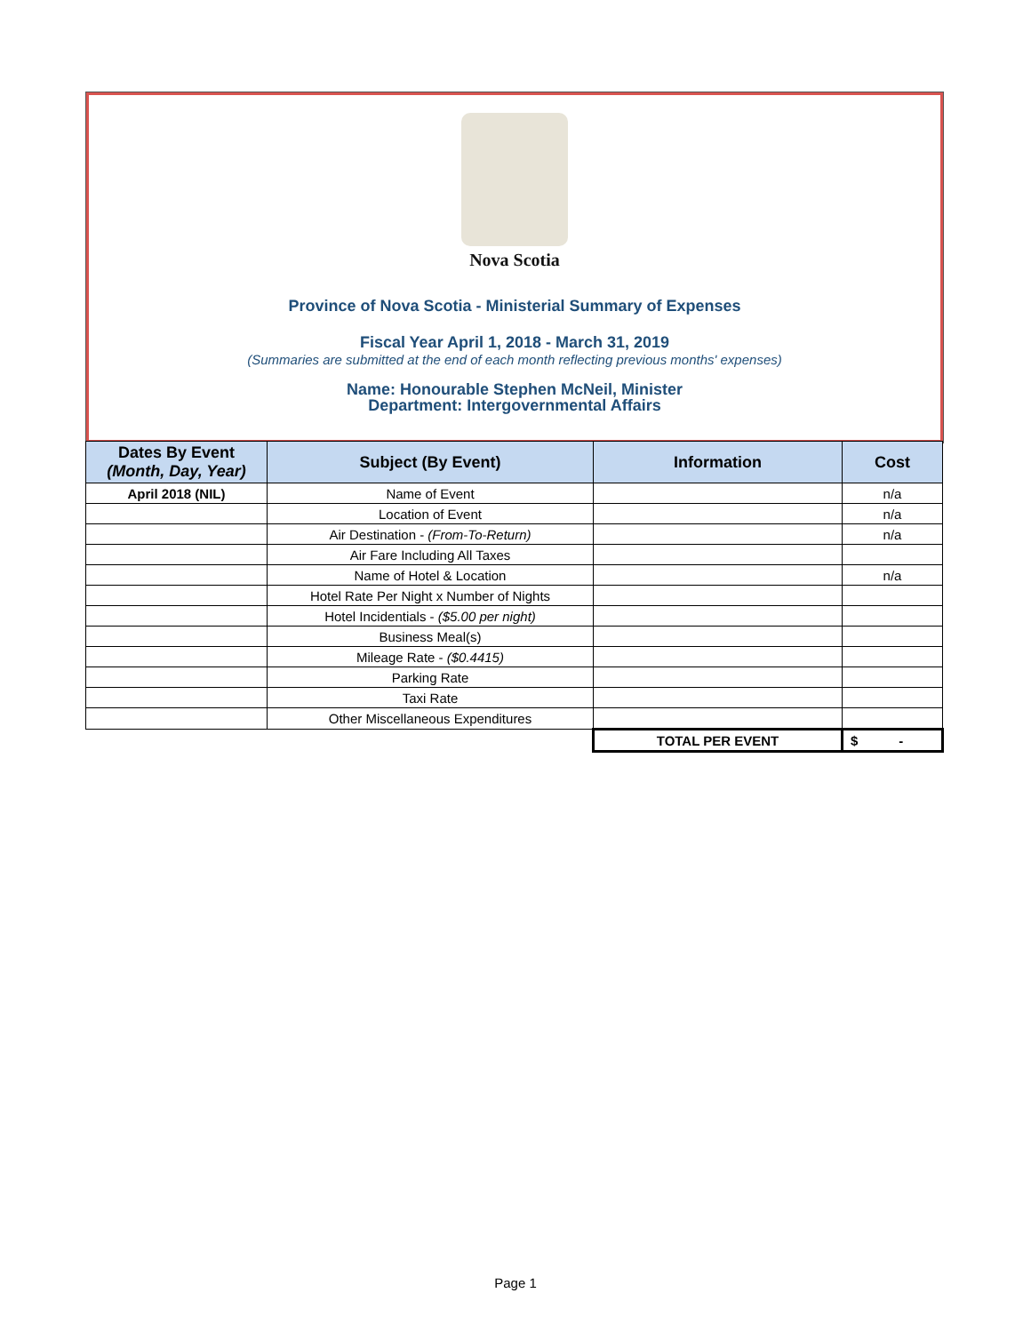Nova Scotia
Province of Nova Scotia - Ministerial Summary of Expenses
Fiscal Year April 1, 2018 - March 31, 2019
(Summaries are submitted at the end of each month reflecting previous months' expenses)
Name: Honourable Stephen McNeil, Minister
Department: Intergovernmental Affairs
| Dates By Event (Month, Day, Year) | Subject (By Event) | Information | Cost |
| --- | --- | --- | --- |
| April 2018 (NIL) | Name of Event | | n/a |
| | Location of Event | | n/a |
| | Air Destination - (From-To-Return) | | n/a |
| | Air Fare Including All Taxes | | |
| | Name of Hotel & Location | | n/a |
| | Hotel Rate Per Night x Number of Nights | | |
| | Hotel Incidentials - ($5.00 per night) | | |
| | Business Meal(s) | | |
| | Mileage Rate - ($0.4415) | | |
| | Parking Rate | | |
| | Taxi Rate | | |
| | Other Miscellaneous Expenditures | | |
| | | TOTAL PER EVENT | $ - |
Page 1